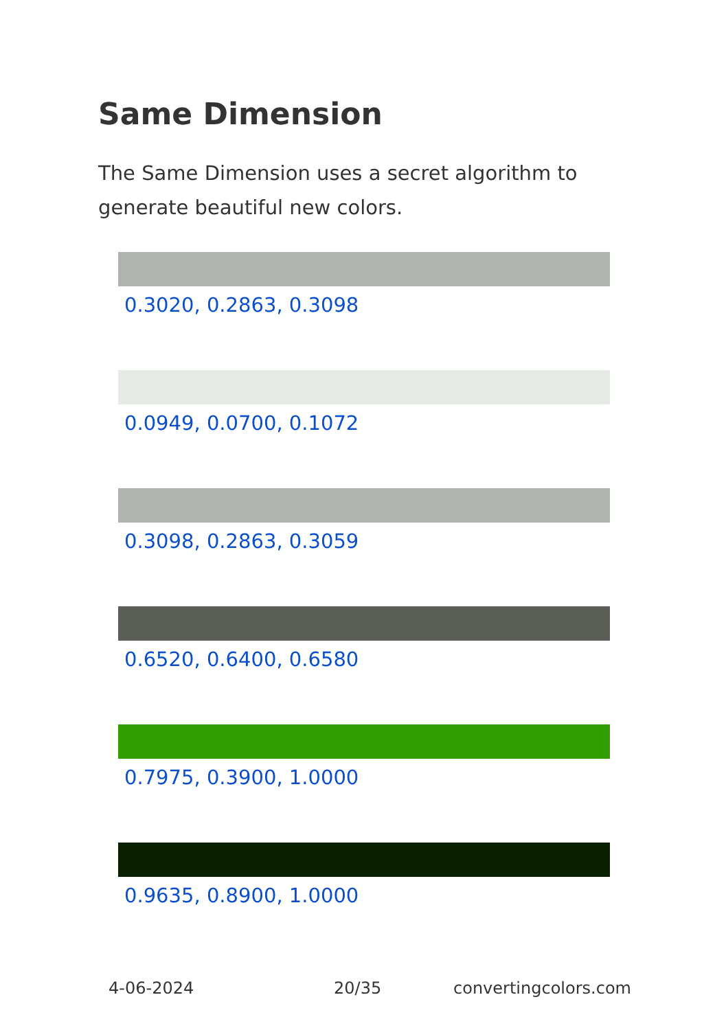Same Dimension
The Same Dimension uses a secret algorithm to generate beautiful new colors.
0.3020, 0.2863, 0.3098
0.0949, 0.0700, 0.1072
0.3098, 0.2863, 0.3059
0.6520, 0.6400, 0.6580
0.7975, 0.3900, 1.0000
0.9635, 0.8900, 1.0000
4-06-2024 20/35 convertingcolors.com